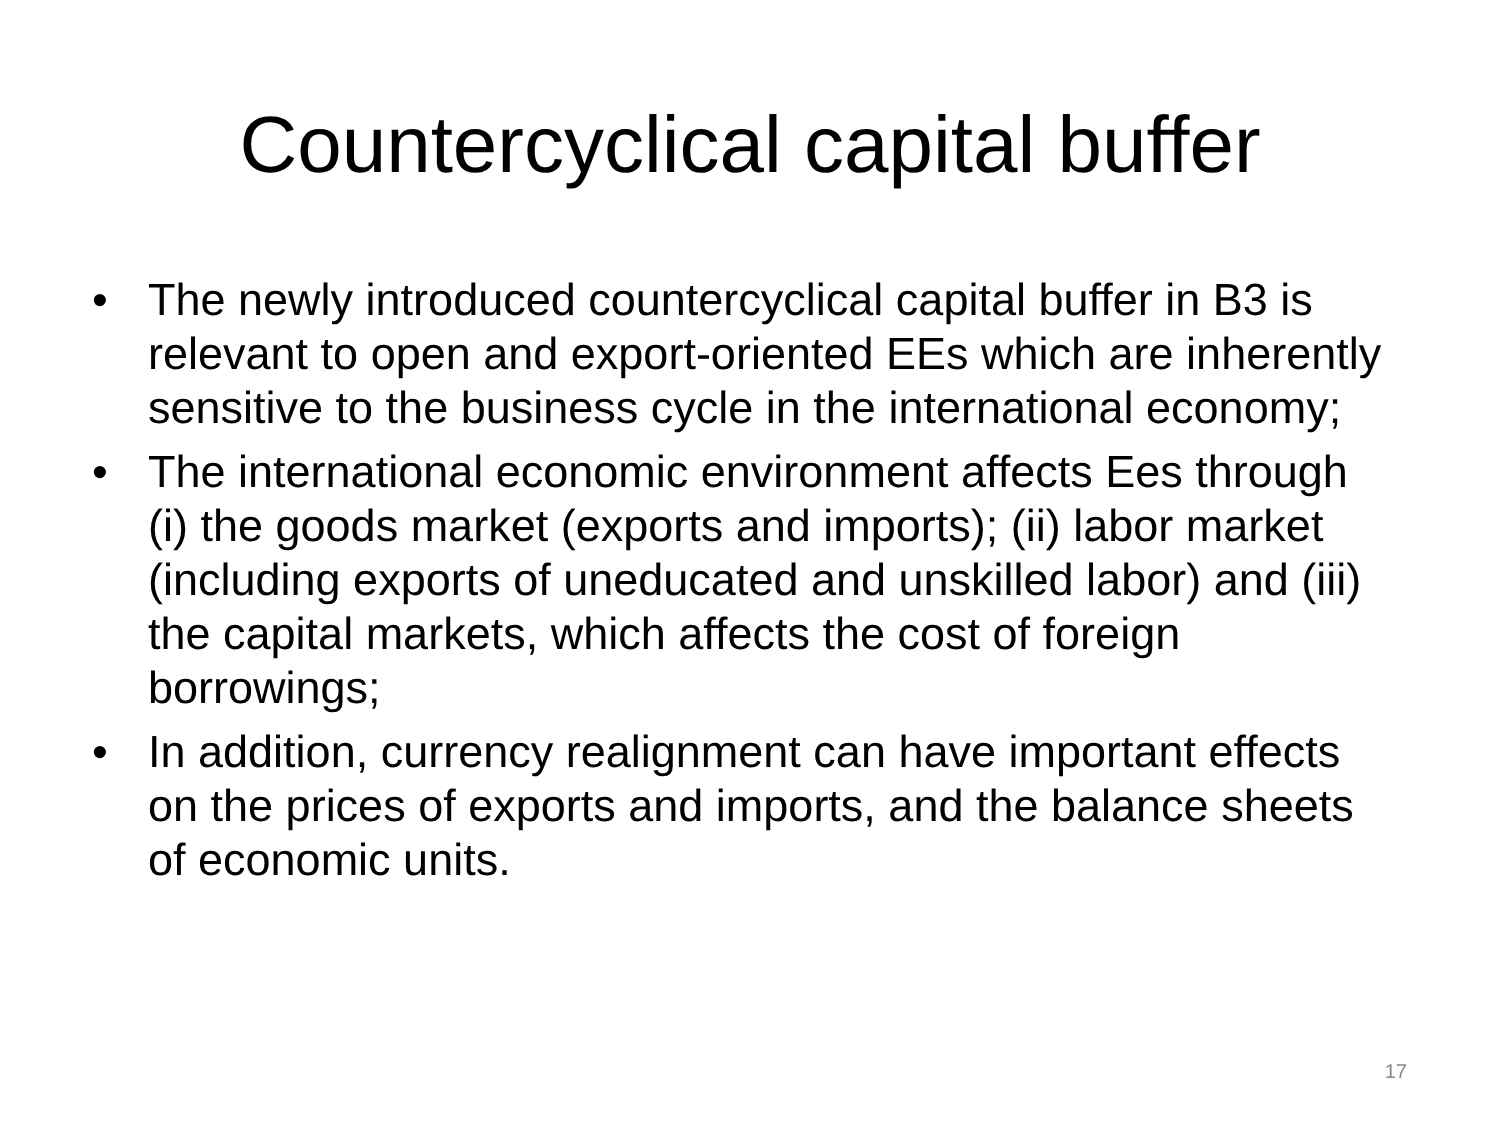Countercyclical capital buffer
• The newly introduced countercyclical capital buffer in B3 is relevant to open and export-oriented EEs which are inherently sensitive to the business cycle in the international economy;
• The international economic environment affects Ees through (i) the goods market (exports and imports); (ii) labor market (including exports of uneducated and unskilled labor) and (iii) the capital markets, which affects the cost of foreign borrowings;
• In addition, currency realignment can have important effects on the prices of exports and imports, and the balance sheets of economic units.
17